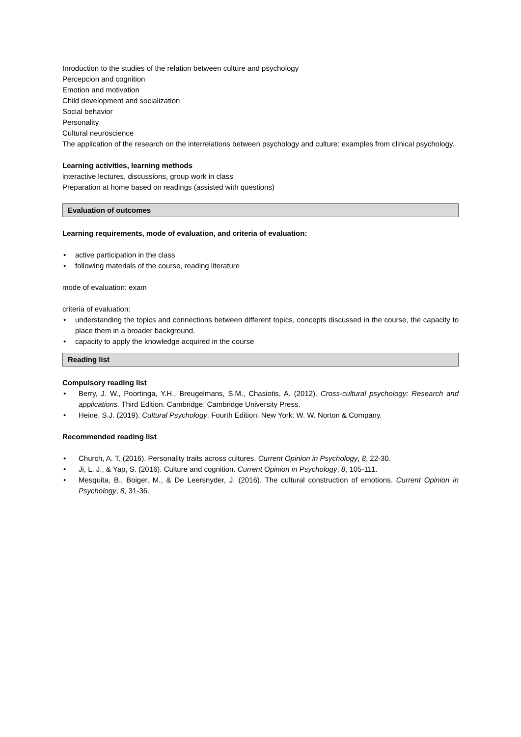Inroduction to the studies of the relation between culture and psychology
Percepcion and cognition
Emotion and motivation
Child development and socialization
Social behavior
Personality
Cultural neuroscience
The application of the research on the interrelations between psychology and culture: examples from clinical psychology.
Learning activities, learning methods
interactive lectures, discussions, group work in class
Preparation at home based on readings (assisted with questions)
Evaluation of outcomes
Learning requirements, mode of evaluation, and criteria of evaluation:
• active participation in the class
• following materials of the course, reading literature
mode of evaluation: exam
criteria of evaluation:
• understanding the topics and connections between different topics, concepts discussed in the course, the capacity to place them in a broader background.
• capacity to apply the knowledge acquired in the course
Reading list
Compulsory reading list
• Berry, J. W., Poortinga, Y.H., Breugelmans, S.M., Chasiotis, A. (2012). Cross-cultural psychology: Research and applications. Third Edition. Cambridge: Cambridge University Press.
• Heine, S.J. (2019). Cultural Psychology. Fourth Edition: New York: W. W. Norton & Company.
Recommended reading list
• Church, A. T. (2016). Personality traits across cultures. Current Opinion in Psychology, 8, 22-30.
• Ji, L. J., & Yap, S. (2016). Culture and cognition. Current Opinion in Psychology, 8, 105-111.
• Mesquita, B., Boiger, M., & De Leersnyder, J. (2016). The cultural construction of emotions. Current Opinion in Psychology, 8, 31-36.